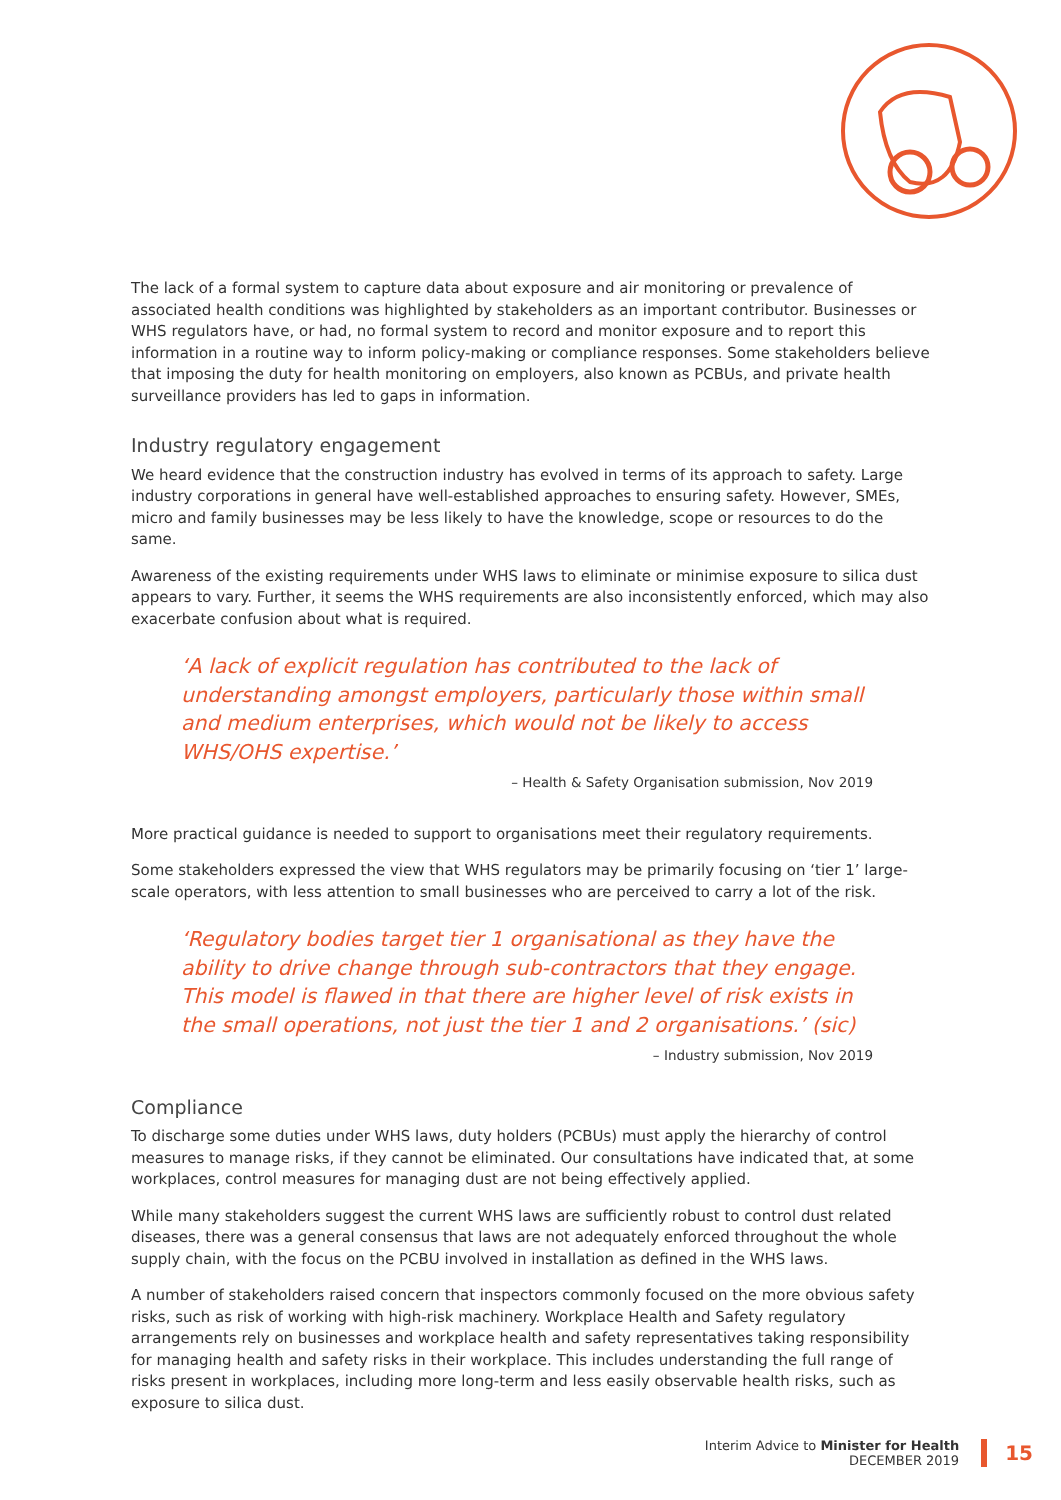The lack of a formal system to capture data about exposure and air monitoring or prevalence of associated health conditions was highlighted by stakeholders as an important contributor. Businesses or WHS regulators have, or had, no formal system to record and monitor exposure and to report this information in a routine way to inform policy-making or compliance responses. Some stakeholders believe that imposing the duty for health monitoring on employers, also known as PCBUs, and private health surveillance providers has led to gaps in information.
Industry regulatory engagement
We heard evidence that the construction industry has evolved in terms of its approach to safety. Large industry corporations in general have well-established approaches to ensuring safety. However, SMEs, micro and family businesses may be less likely to have the knowledge, scope or resources to do the same.
Awareness of the existing requirements under WHS laws to eliminate or minimise exposure to silica dust appears to vary. Further, it seems the WHS requirements are also inconsistently enforced, which may also exacerbate confusion about what is required.
‘A lack of explicit regulation has contributed to the lack of understanding amongst employers, particularly those within small and medium enterprises, which would not be likely to access WHS/OHS expertise.’
– Health & Safety Organisation submission, Nov 2019
More practical guidance is needed to support to organisations meet their regulatory requirements.
Some stakeholders expressed the view that WHS regulators may be primarily focusing on ‘tier 1’ large-scale operators, with less attention to small businesses who are perceived to carry a lot of the risk.
‘Regulatory bodies target tier 1 organisational as they have the ability to drive change through sub-contractors that they engage. This model is flawed in that there are higher level of risk exists in the small operations, not just the tier 1 and 2 organisations.’ (sic)
– Industry submission, Nov 2019
Compliance
To discharge some duties under WHS laws, duty holders (PCBUs) must apply the hierarchy of control measures to manage risks, if they cannot be eliminated. Our consultations have indicated that, at some workplaces, control measures for managing dust are not being effectively applied.
While many stakeholders suggest the current WHS laws are sufficiently robust to control dust related diseases, there was a general consensus that laws are not adequately enforced throughout the whole supply chain, with the focus on the PCBU involved in installation as defined in the WHS laws.
A number of stakeholders raised concern that inspectors commonly focused on the more obvious safety risks, such as risk of working with high-risk machinery. Workplace Health and Safety regulatory arrangements rely on businesses and workplace health and safety representatives taking responsibility for managing health and safety risks in their workplace. This includes understanding the full range of risks present in workplaces, including more long-term and less easily observable health risks, such as exposure to silica dust.
Interim Advice to Minister for Health
DECEMBER 2019
15